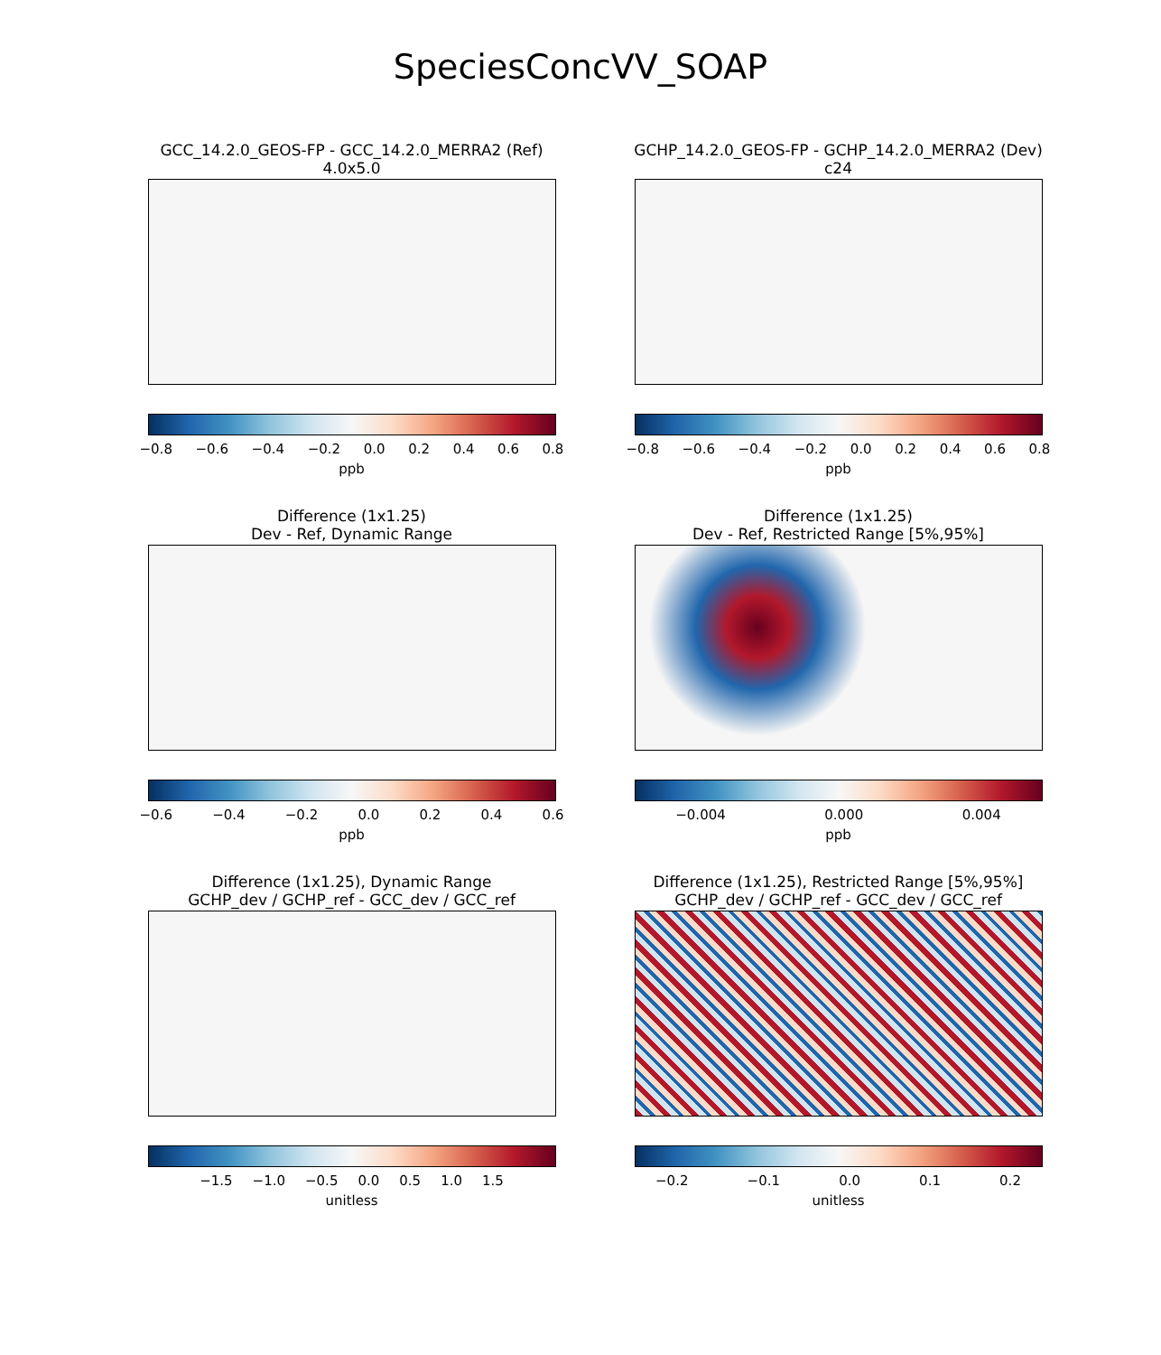SpeciesConcVV_SOAP
GCC_14.2.0_GEOS-FP - GCC_14.2.0_MERRA2 (Ref)
4.0x5.0
−0.8 −0.6 −0.4 −0.2 0.0 0.2 0.4 0.6 0.8
ppb
GCHP_14.2.0_GEOS-FP - GCHP_14.2.0_MERRA2 (Dev)
c24
−0.8 −0.6 −0.4 −0.2 0.0 0.2 0.4 0.6 0.8
ppb
Difference (1x1.25)
Dev - Ref, Dynamic Range
−0.6 −0.4 −0.2 0.0 0.2 0.4 0.6
ppb
Difference (1x1.25)
Dev - Ref, Restricted Range [5%,95%]
−0.004 0.000 0.004
ppb
Difference (1x1.25), Dynamic Range
GCHP_dev / GCHP_ref - GCC_dev / GCC_ref
−1.5 −1.0 −0.5 0.0 0.5 1.0 1.5
unitless
Difference (1x1.25), Restricted Range [5%,95%]
GCHP_dev / GCHP_ref - GCC_dev / GCC_ref
−0.2 −0.1 0.0 0.1 0.2
unitless